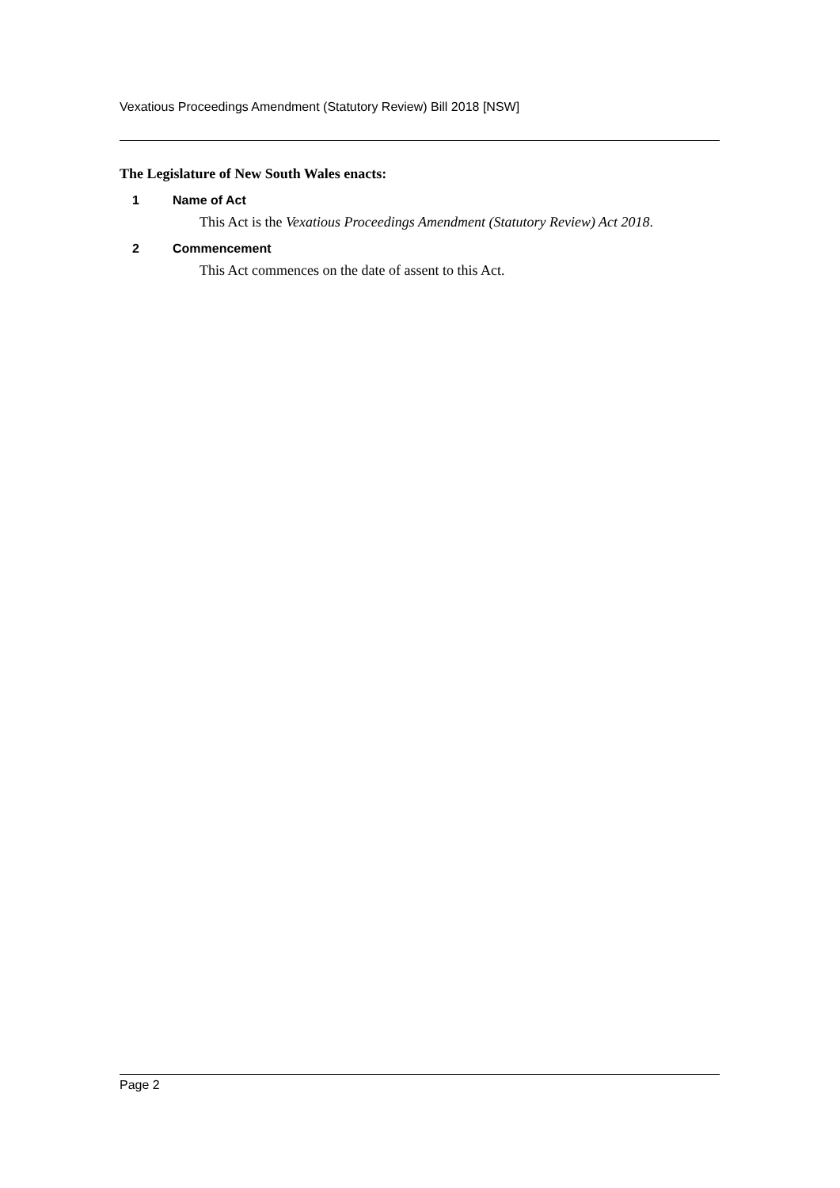Vexatious Proceedings Amendment (Statutory Review) Bill 2018 [NSW]
The Legislature of New South Wales enacts:
1 Name of Act
This Act is the Vexatious Proceedings Amendment (Statutory Review) Act 2018.
2 Commencement
This Act commences on the date of assent to this Act.
Page 2